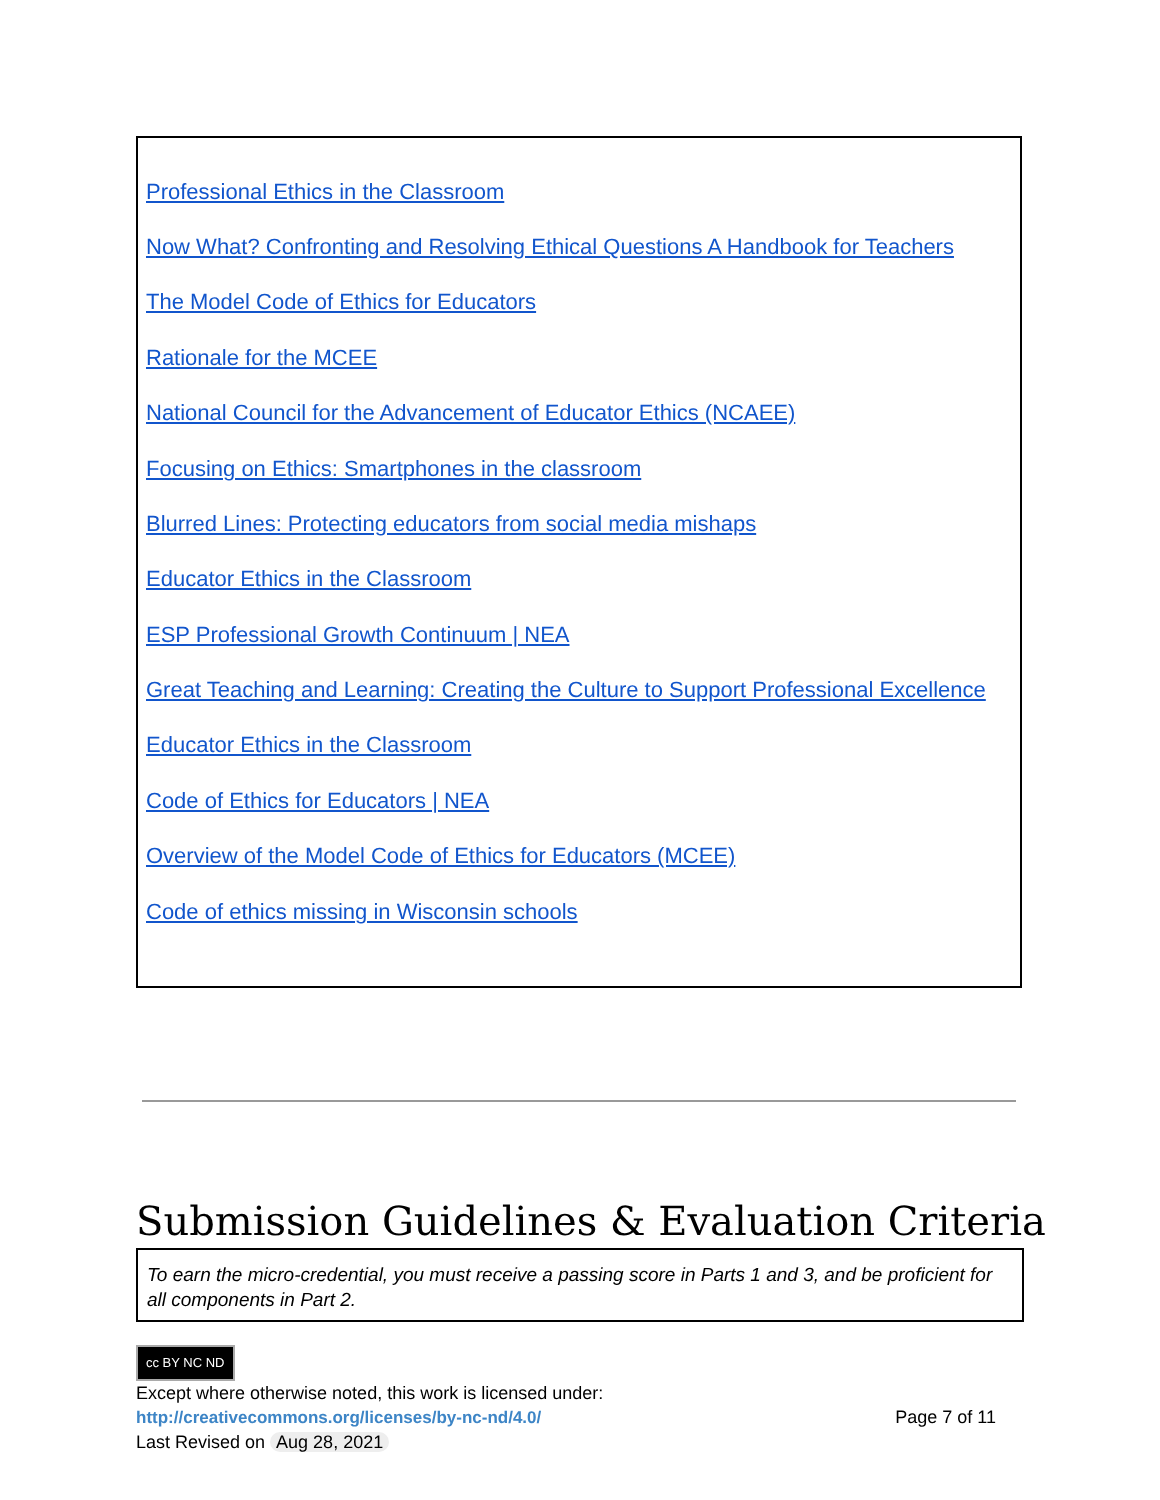Professional Ethics in the Classroom
Now What? Confronting and Resolving Ethical Questions A Handbook for Teachers
The Model Code of Ethics for Educators
Rationale for the MCEE
National Council for the Advancement of Educator Ethics (NCAEE)
Focusing on Ethics: Smartphones in the classroom
Blurred Lines: Protecting educators from social media mishaps
Educator Ethics in the Classroom
ESP Professional Growth Continuum | NEA
Great Teaching and Learning: Creating the Culture to Support Professional Excellence
Educator Ethics in the Classroom
Code of Ethics for Educators | NEA
Overview of the Model Code of Ethics for Educators (MCEE)
Code of ethics missing in Wisconsin schools
Submission Guidelines & Evaluation Criteria
To earn the micro-credential, you must receive a passing score in Parts 1 and 3, and be proficient for all components in Part 2.
cc BY NC ND
Except where otherwise noted, this work is licensed under:
http://creativecommons.org/licenses/by-nc-nd/4.0/ Page 7 of 11
Last Revised on Aug 28, 2021